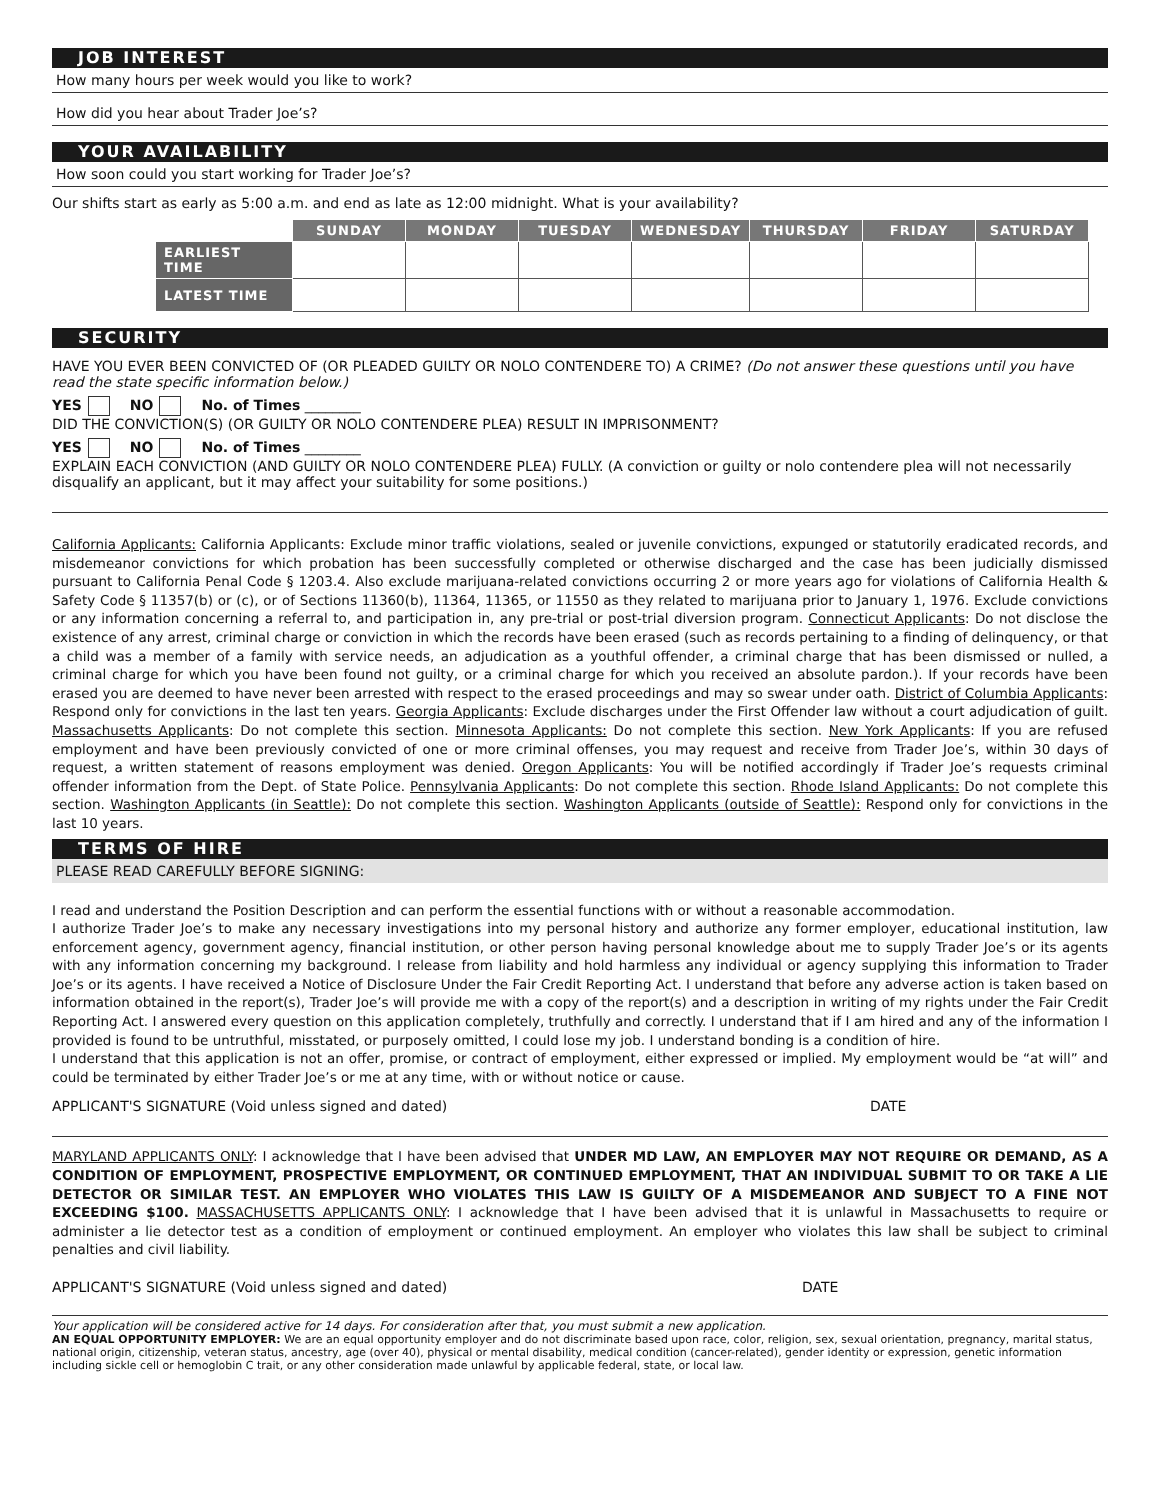JOB INTEREST
How many hours per week would you like to work?
How did you hear about Trader Joe’s?
YOUR AVAILABILITY
How soon could you start working for Trader Joe’s?
Our shifts start as early as 5:00 a.m. and end as late as 12:00 midnight. What is your availability?
| | SUNDAY | MONDAY | TUESDAY | WEDNESDAY | THURSDAY | FRIDAY | SATURDAY |
| --- | --- | --- | --- | --- | --- | --- | --- |
| EARLIEST TIME | | | | | | | |
| LATEST TIME | | | | | | | |
SECURITY
HAVE YOU EVER BEEN CONVICTED OF (OR PLEADED GUILTY OR NOLO CONTENDERE TO) A CRIME? (Do not answer these questions until you have read the state specific information below.)
YES NO No. of Times ________
DID THE CONVICTION(S) (OR GUILTY OR NOLO CONTENDERE PLEA) RESULT IN IMPRISONMENT?
YES NO No. of Times ________
EXPLAIN EACH CONVICTION (AND GUILTY OR NOLO CONTENDERE PLEA) FULLY. (A conviction or guilty or nolo contendere plea will not necessarily disqualify an applicant, but it may affect your suitability for some positions.)
California Applicants: California Applicants: Exclude minor traffic violations, sealed or juvenile convictions, expunged or statutorily eradicated records, and misdemeanor convictions for which probation has been successfully completed or otherwise discharged and the case has been judicially dismissed pursuant to California Penal Code § 1203.4. Also exclude marijuana-related convictions occurring 2 or more years ago for violations of California Health & Safety Code § 11357(b) or (c), or of Sections 11360(b), 11364, 11365, or 11550 as they related to marijuana prior to January 1, 1976. Exclude convictions or any information concerning a referral to, and participation in, any pre-trial or post-trial diversion program. Connecticut Applicants: Do not disclose the existence of any arrest, criminal charge or conviction in which the records have been erased (such as records pertaining to a finding of delinquency, or that a child was a member of a family with service needs, an adjudication as a youthful offender, a criminal charge that has been dismissed or nulled, a criminal charge for which you have been found not guilty, or a criminal charge for which you received an absolute pardon.). If your records have been erased you are deemed to have never been arrested with respect to the erased proceedings and may so swear under oath. District of Columbia Applicants: Respond only for convictions in the last ten years. Georgia Applicants: Exclude discharges under the First Offender law without a court adjudication of guilt. Massachusetts Applicants: Do not complete this section. Minnesota Applicants: Do not complete this section. New York Applicants: If you are refused employment and have been previously convicted of one or more criminal offenses, you may request and receive from Trader Joe’s, within 30 days of request, a written statement of reasons employment was denied. Oregon Applicants: You will be notified accordingly if Trader Joe’s requests criminal offender information from the Dept. of State Police. Pennsylvania Applicants: Do not complete this section. Rhode Island Applicants: Do not complete this section. Washington Applicants (in Seattle): Do not complete this section. Washington Applicants (outside of Seattle): Respond only for convictions in the last 10 years.
TERMS OF HIRE
PLEASE READ CAREFULLY BEFORE SIGNING:
I read and understand the Position Description and can perform the essential functions with or without a reasonable accommodation.
I authorize Trader Joe’s to make any necessary investigations into my personal history and authorize any former employer, educational institution, law enforcement agency, government agency, financial institution, or other person having personal knowledge about me to supply Trader Joe’s or its agents with any information concerning my background. I release from liability and hold harmless any individual or agency supplying this information to Trader Joe’s or its agents. I have received a Notice of Disclosure Under the Fair Credit Reporting Act. I understand that before any adverse action is taken based on information obtained in the report(s), Trader Joe’s will provide me with a copy of the report(s) and a description in writing of my rights under the Fair Credit Reporting Act. I answered every question on this application completely, truthfully and correctly. I understand that if I am hired and any of the information I provided is found to be untruthful, misstated, or purposely omitted, I could lose my job. I understand bonding is a condition of hire.
I understand that this application is not an offer, promise, or contract of employment, either expressed or implied. My employment would be “at will” and could be terminated by either Trader Joe’s or me at any time, with or without notice or cause.
APPLICANT'S SIGNATURE (Void unless signed and dated) DATE
MARYLAND APPLICANTS ONLY: I acknowledge that I have been advised that UNDER MD LAW, AN EMPLOYER MAY NOT REQUIRE OR DEMAND, AS A CONDITION OF EMPLOYMENT, PROSPECTIVE EMPLOYMENT, OR CONTINUED EMPLOYMENT, THAT AN INDIVIDUAL SUBMIT TO OR TAKE A LIE DETECTOR OR SIMILAR TEST. AN EMPLOYER WHO VIOLATES THIS LAW IS GUILTY OF A MISDEMEANOR AND SUBJECT TO A FINE NOT EXCEEDING $100. MASSACHUSETTS APPLICANTS ONLY: I acknowledge that I have been advised that it is unlawful in Massachusetts to require or administer a lie detector test as a condition of employment or continued employment. An employer who violates this law shall be subject to criminal penalties and civil liability.
APPLICANT'S SIGNATURE (Void unless signed and dated) DATE
Your application will be considered active for 14 days. For consideration after that, you must submit a new application.
AN EQUAL OPPORTUNITY EMPLOYER: We are an equal opportunity employer and do not discriminate based upon race, color, religion, sex, sexual orientation, pregnancy, marital status, national origin, citizenship, veteran status, ancestry, age (over 40), physical or mental disability, medical condition (cancer-related), gender identity or expression, genetic information including sickle cell or hemoglobin C trait, or any other consideration made unlawful by applicable federal, state, or local law.